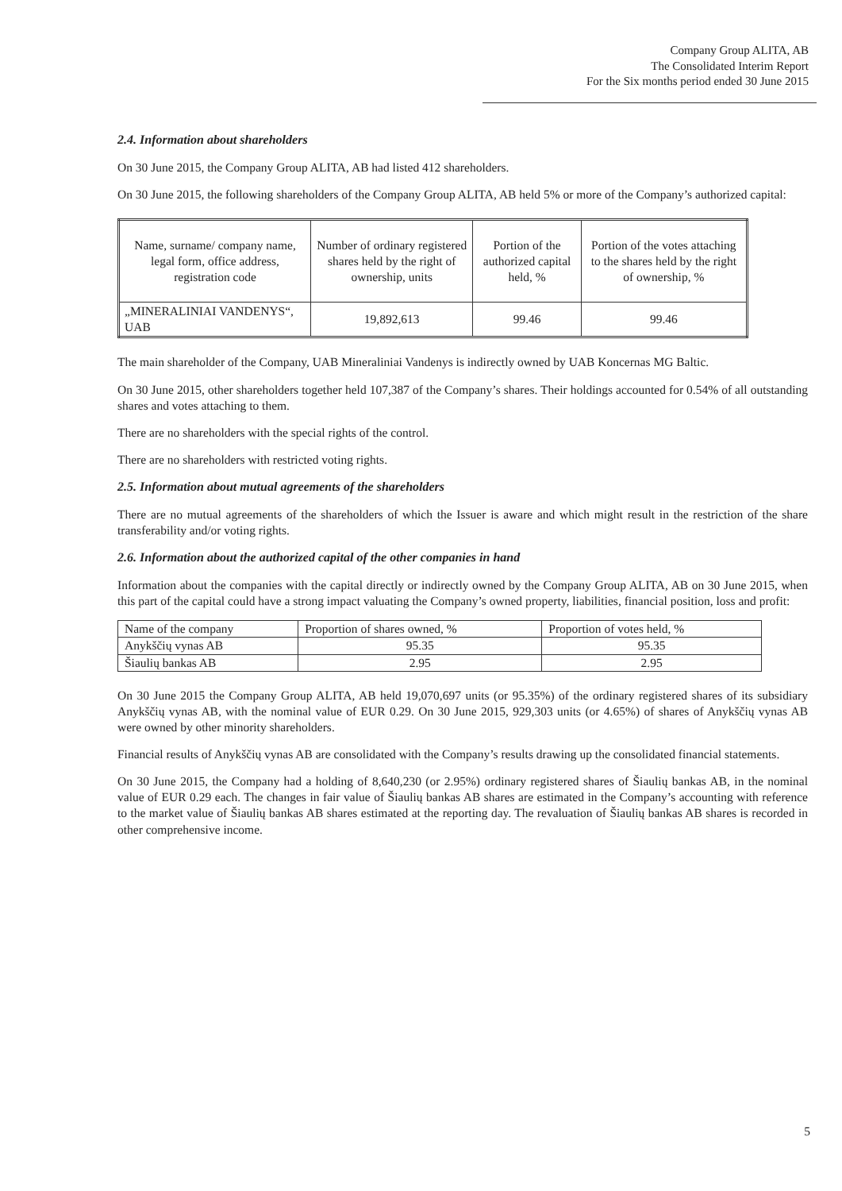Company Group ALITA, AB
The Consolidated Interim Report
For the Six months period ended 30 June 2015
2.4. Information about shareholders
On 30 June 2015, the Company Group ALITA, AB had listed 412 shareholders.
On 30 June 2015, the following shareholders of the Company Group ALITA, AB held 5% or more of the Company’s authorized capital:
| Name, surname/ company name, legal form, office address, registration code | Number of ordinary registered shares held by the right of ownership, units | Portion of the authorized capital held, % | Portion of the votes attaching to the shares held by the right of ownership, % |
| --- | --- | --- | --- |
| „MINERALINIAI VANDENYS“, UAB | 19,892,613 | 99.46 | 99.46 |
The main shareholder of the Company, UAB Mineraliniai Vandenys is indirectly owned by UAB Koncernas MG Baltic.
On 30 June 2015, other shareholders together held 107,387 of the Company’s shares. Their holdings accounted for 0.54% of all outstanding shares and votes attaching to them.
There are no shareholders with the special rights of the control.
There are no shareholders with restricted voting rights.
2.5. Information about mutual agreements of the shareholders
There are no mutual agreements of the shareholders of which the Issuer is aware and which might result in the restriction of the share transferability and/or voting rights.
2.6. Information about the authorized capital of the other companies in hand
Information about the companies with the capital directly or indirectly owned by the Company Group ALITA, AB on 30 June 2015, when this part of the capital could have a strong impact valuating the Company’s owned property, liabilities, financial position, loss and profit:
| Name of the company | Proportion of shares owned, % | Proportion of votes held, % |
| --- | --- | --- |
| Anykščių vynas AB | 95.35 | 95.35 |
| Šiaulių bankas AB | 2.95 | 2.95 |
On 30 June 2015 the Company Group ALITA, AB held 19,070,697 units (or 95.35%) of the ordinary registered shares of its subsidiary Anykščių vynas AB, with the nominal value of EUR 0.29. On 30 June 2015, 929,303 units (or 4.65%) of shares of Anykščių vynas AB were owned by other minority shareholders.
Financial results of Anykščių vynas AB are consolidated with the Company’s results drawing up the consolidated financial statements.
On 30 June 2015, the Company had a holding of 8,640,230 (or 2.95%) ordinary registered shares of Šiaulių bankas AB, in the nominal value of EUR 0.29 each. The changes in fair value of Šiaulių bankas AB shares are estimated in the Company’s accounting with reference to the market value of Šiaulių bankas AB shares estimated at the reporting day. The revaluation of Šiaulių bankas AB shares is recorded in other comprehensive income.
5